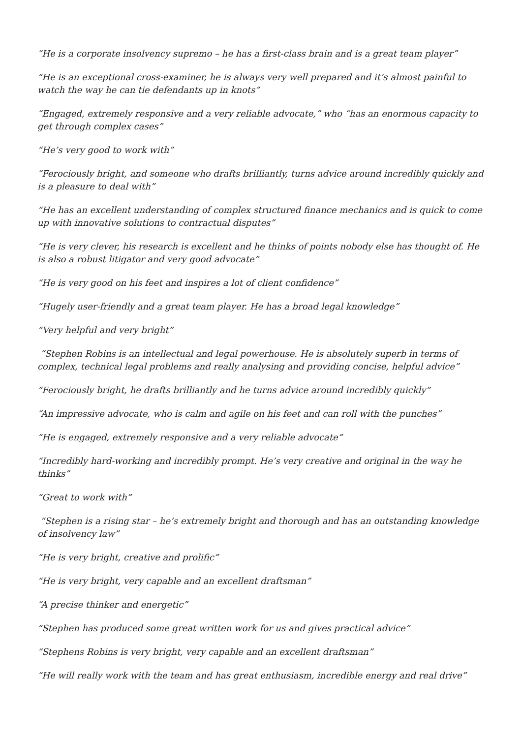“He is a corporate insolvency supremo – he has a first-class brain and is a great team player”
“He is an exceptional cross-examiner, he is always very well prepared and it’s almost painful to watch the way he can tie defendants up in knots”
“Engaged, extremely responsive and a very reliable advocate,” who “has an enormous capacity to get through complex cases”
“He’s very good to work with”
“Ferociously bright, and someone who drafts brilliantly, turns advice around incredibly quickly and is a pleasure to deal with”
“He has an excellent understanding of complex structured finance mechanics and is quick to come up with innovative solutions to contractual disputes”
“He is very clever, his research is excellent and he thinks of points nobody else has thought of. He is also a robust litigator and very good advocate”
“He is very good on his feet and inspires a lot of client confidence”
“Hugely user-friendly and a great team player. He has a broad legal knowledge”
“Very helpful and very bright”
“Stephen Robins is an intellectual and legal powerhouse. He is absolutely superb in terms of complex, technical legal problems and really analysing and providing concise, helpful advice”
“Ferociously bright, he drafts brilliantly and he turns advice around incredibly quickly”
“An impressive advocate, who is calm and agile on his feet and can roll with the punches”
“He is engaged, extremely responsive and a very reliable advocate”
“Incredibly hard-working and incredibly prompt. He’s very creative and original in the way he thinks”
“Great to work with”
“Stephen is a rising star – he’s extremely bright and thorough and has an outstanding knowledge of insolvency law”
“He is very bright, creative and prolific”
“He is very bright, very capable and an excellent draftsman”
“A precise thinker and energetic”
“Stephen has produced some great written work for us and gives practical advice”
“Stephens Robins is very bright, very capable and an excellent draftsman”
“He will really work with the team and has great enthusiasm, incredible energy and real drive”